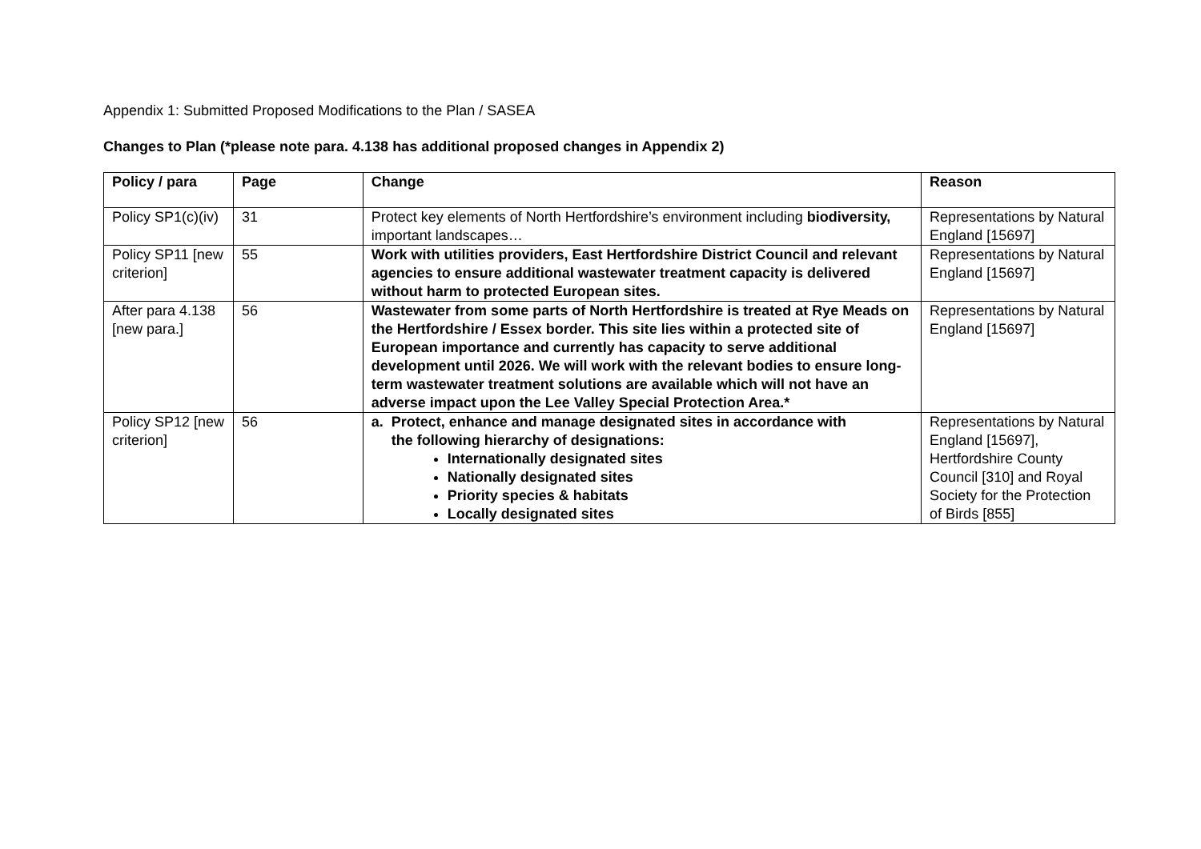Appendix 1: Submitted Proposed Modifications to the Plan / SASEA
Changes to Plan (*please note para. 4.138 has additional proposed changes in Appendix 2)
| Policy / para | Page | Change | Reason |
| --- | --- | --- | --- |
| Policy SP1(c)(iv) | 31 | Protect key elements of North Hertfordshire’s environment including biodiversity, important landscapes… | Representations by Natural England [15697] |
| Policy SP11 [new criterion] | 55 | Work with utilities providers, East Hertfordshire District Council and relevant agencies to ensure additional wastewater treatment capacity is delivered without harm to protected European sites. | Representations by Natural England [15697] |
| After para 4.138 [new para.] | 56 | Wastewater from some parts of North Hertfordshire is treated at Rye Meads on the Hertfordshire / Essex border. This site lies within a protected site of European importance and currently has capacity to serve additional development until 2026. We will work with the relevant bodies to ensure long-term wastewater treatment solutions are available which will not have an adverse impact upon the Lee Valley Special Protection Area.* | Representations by Natural England [15697] |
| Policy SP12 [new criterion] | 56 | a. Protect, enhance and manage designated sites in accordance with the following hierarchy of designations: Internationally designated sites Nationally designated sites Priority species & habitats Locally designated sites | Representations by Natural England [15697], Hertfordshire County Council [310] and Royal Society for the Protection of Birds [855] |